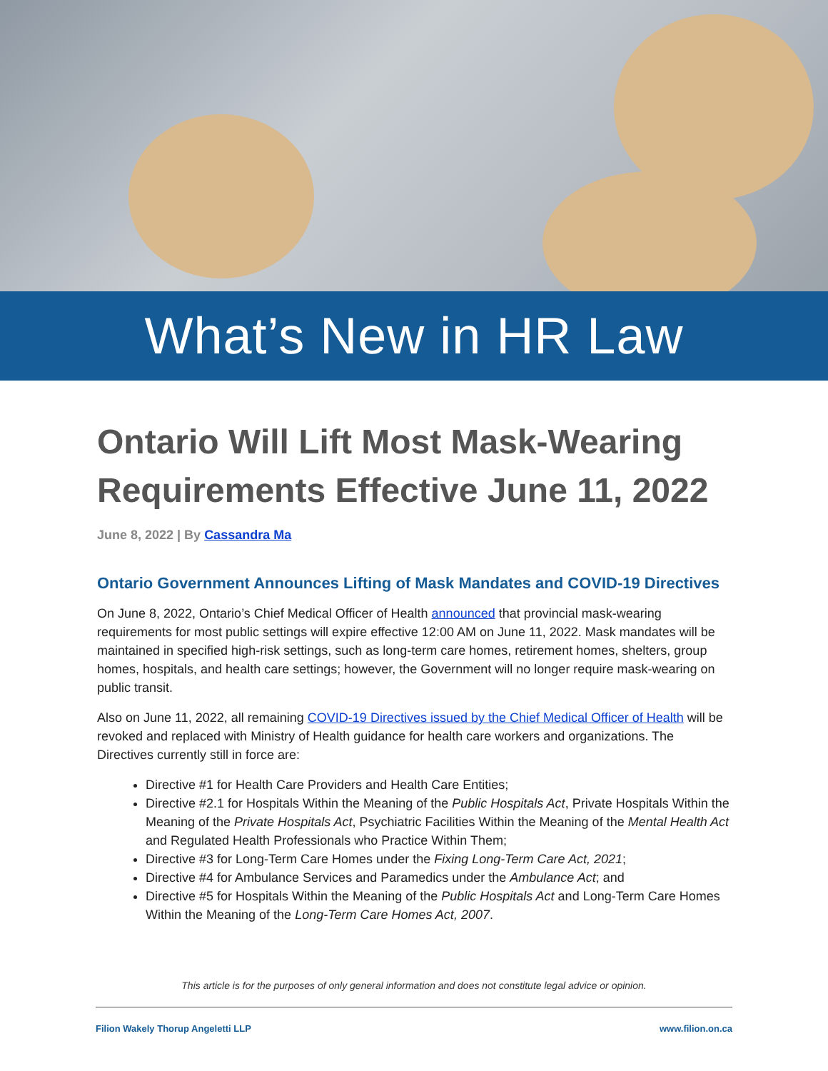What’s New in HR Law
Ontario Will Lift Most Mask-Wearing Requirements Effective June 11, 2022
June 8, 2022 | By Cassandra Ma
Ontario Government Announces Lifting of Mask Mandates and COVID-19 Directives
On June 8, 2022, Ontario’s Chief Medical Officer of Health announced that provincial mask-wearing requirements for most public settings will expire effective 12:00 AM on June 11, 2022. Mask mandates will be maintained in specified high-risk settings, such as long-term care homes, retirement homes, shelters, group homes, hospitals, and health care settings; however, the Government will no longer require mask-wearing on public transit.
Also on June 11, 2022, all remaining COVID-19 Directives issued by the Chief Medical Officer of Health will be revoked and replaced with Ministry of Health guidance for health care workers and organizations. The Directives currently still in force are:
Directive #1 for Health Care Providers and Health Care Entities;
Directive #2.1 for Hospitals Within the Meaning of the Public Hospitals Act, Private Hospitals Within the Meaning of the Private Hospitals Act, Psychiatric Facilities Within the Meaning of the Mental Health Act and Regulated Health Professionals who Practice Within Them;
Directive #3 for Long-Term Care Homes under the Fixing Long-Term Care Act, 2021;
Directive #4 for Ambulance Services and Paramedics under the Ambulance Act; and
Directive #5 for Hospitals Within the Meaning of the Public Hospitals Act and Long-Term Care Homes Within the Meaning of the Long-Term Care Homes Act, 2007.
This article is for the purposes of only general information and does not constitute legal advice or opinion.
Filion Wakely Thorup Angeletti LLP www.filion.on.ca